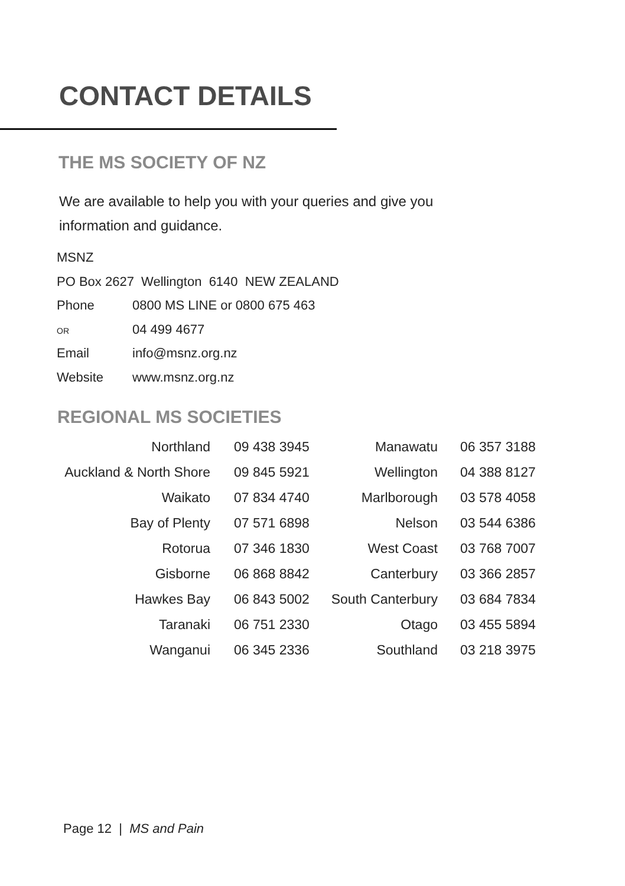CONTACT DETAILS
THE MS SOCIETY OF NZ
We are available to help you with your queries and give you information and guidance.
MSNZ
PO Box 2627 Wellington 6140 NEW ZEALAND
Phone 0800 MS LINE or 0800 675 463
OR 04 499 4677
Email info@msnz.org.nz
Website www.msnz.org.nz
REGIONAL MS SOCIETIES
| Northland | 09 438 3945 | Manawatu | 06 357 3188 |
| Auckland & North Shore | 09 845 5921 | Wellington | 04 388 8127 |
| Waikato | 07 834 4740 | Marlborough | 03 578 4058 |
| Bay of Plenty | 07 571 6898 | Nelson | 03 544 6386 |
| Rotorua | 07 346 1830 | West Coast | 03 768 7007 |
| Gisborne | 06 868 8842 | Canterbury | 03 366 2857 |
| Hawkes Bay | 06 843 5002 | South Canterbury | 03 684 7834 |
| Taranaki | 06 751 2330 | Otago | 03 455 5894 |
| Wanganui | 06 345 2336 | Southland | 03 218 3975 |
Page 12 | MS and Pain